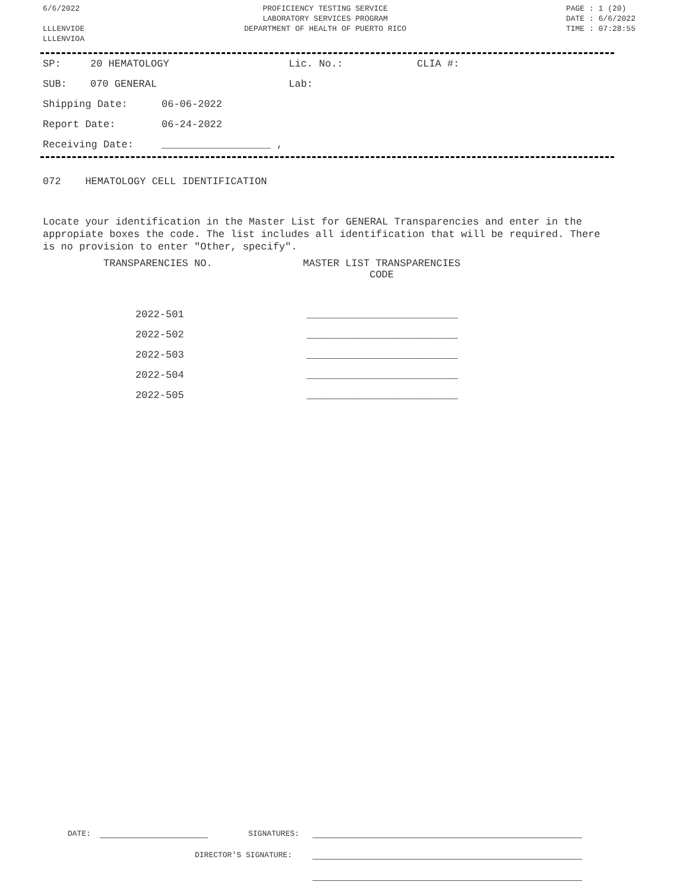6/6/2022
LLLENVIOE
LLLENVIOA
PROFICIENCY TESTING SERVICE
LABORATORY SERVICES PROGRAM
DEPARTMENT OF HEALTH OF PUERTO RICO
PAGE : 1 (20)
DATE : 6/6/2022
TIME : 07:28:55
SP: 20 HEMATOLOGY Lic. No.: CLIA #:
SUB: 070 GENERAL Lab:
Shipping Date: 06-06-2022
Report Date: 06-24-2022
Receiving Date: __________________ ,
072 HEMATOLOGY CELL IDENTIFICATION
Locate your identification in the Master List for GENERAL Transparencies and enter in the appropiate boxes the code. The list includes all identification that will be required. There is no provision to enter "Other, specify".
TRANSPARENCIES NO. MASTER LIST TRANSPARENCIES
CODE
| 2022-501 | _________________________ |
| 2022-502 | _________________________ |
| 2022-503 | _________________________ |
| 2022-504 | _________________________ |
| 2022-505 | _________________________ |
DATE: SIGNATURES:
DIRECTOR'S SIGNATURE: